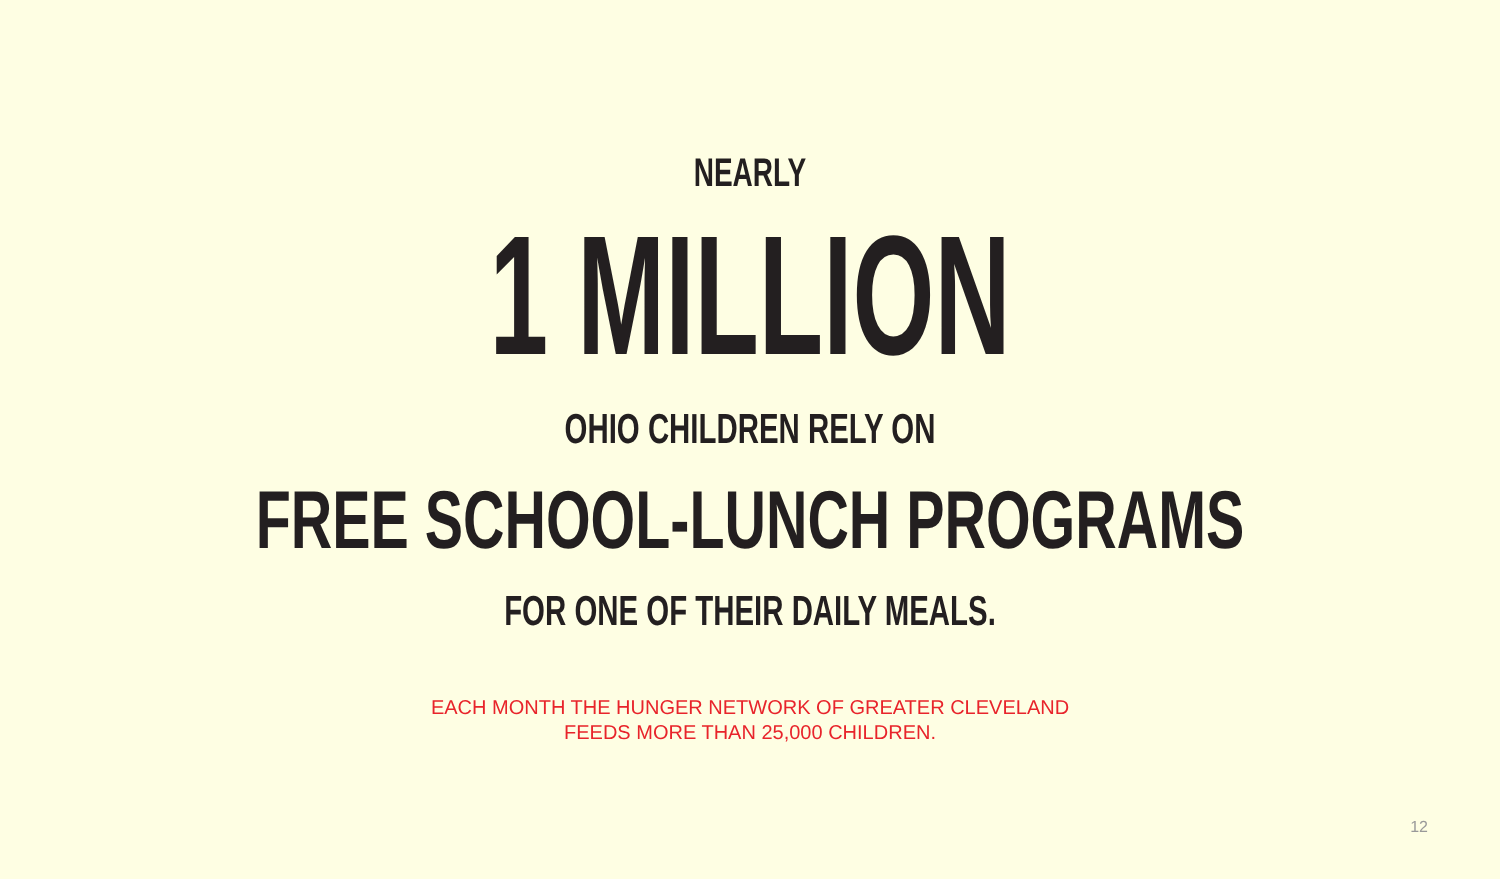NEARLY
1 MILLION
OHIO CHILDREN RELY ON
FREE SCHOOL-LUNCH PROGRAMS
FOR ONE OF THEIR DAILY MEALS.
EACH MONTH THE HUNGER NETWORK OF GREATER CLEVELAND
FEEDS MORE THAN 25,000 CHILDREN.
12